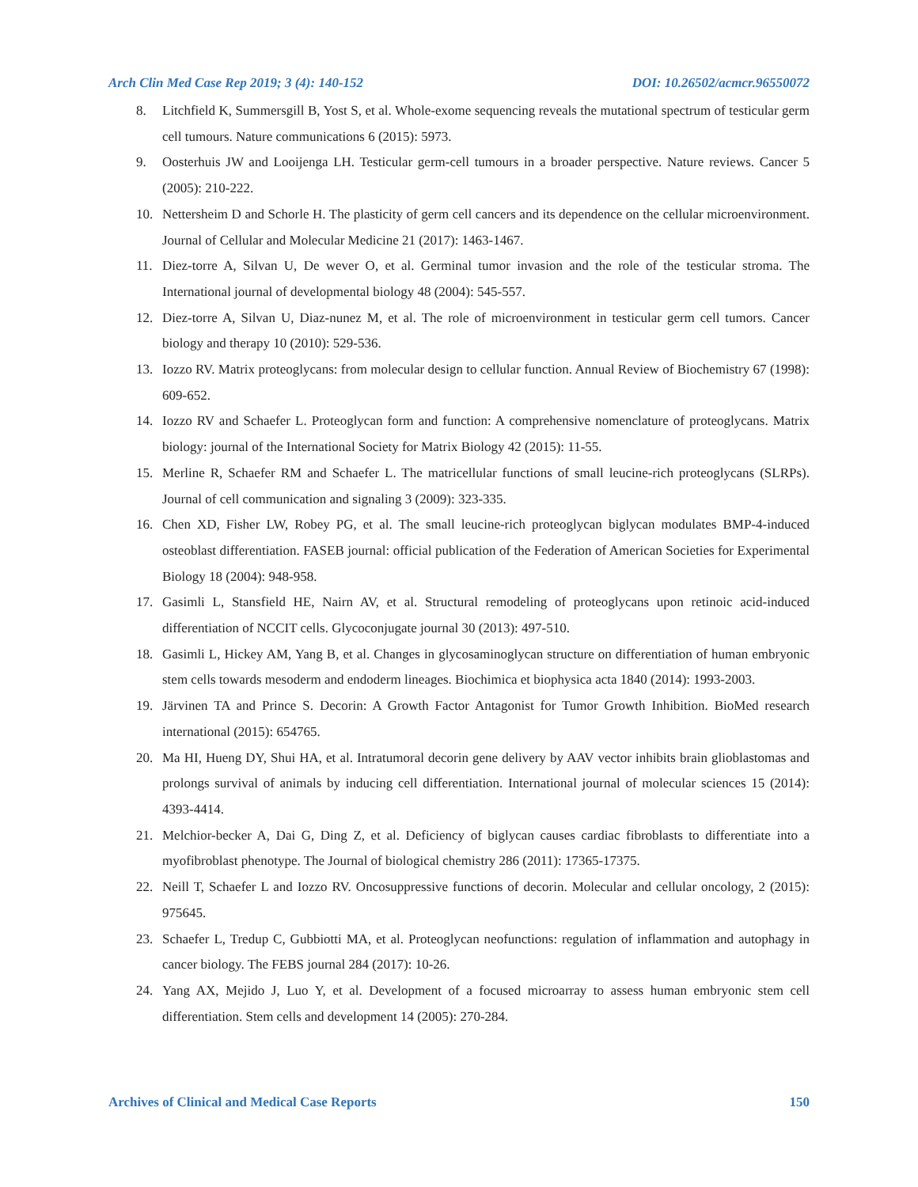Arch Clin Med Case Rep 2019; 3 (4): 140-152 DOI: 10.26502/acmcr.96550072
8. Litchfield K, Summersgill B, Yost S, et al. Whole-exome sequencing reveals the mutational spectrum of testicular germ cell tumours. Nature communications 6 (2015): 5973.
9. Oosterhuis JW and Looijenga LH. Testicular germ-cell tumours in a broader perspective. Nature reviews. Cancer 5 (2005): 210-222.
10. Nettersheim D and Schorle H. The plasticity of germ cell cancers and its dependence on the cellular microenvironment. Journal of Cellular and Molecular Medicine 21 (2017): 1463-1467.
11. Diez-torre A, Silvan U, De wever O, et al. Germinal tumor invasion and the role of the testicular stroma. The International journal of developmental biology 48 (2004): 545-557.
12. Diez-torre A, Silvan U, Diaz-nunez M, et al. The role of microenvironment in testicular germ cell tumors. Cancer biology and therapy 10 (2010): 529-536.
13. Iozzo RV. Matrix proteoglycans: from molecular design to cellular function. Annual Review of Biochemistry 67 (1998): 609-652.
14. Iozzo RV and Schaefer L. Proteoglycan form and function: A comprehensive nomenclature of proteoglycans. Matrix biology: journal of the International Society for Matrix Biology 42 (2015): 11-55.
15. Merline R, Schaefer RM and Schaefer L. The matricellular functions of small leucine-rich proteoglycans (SLRPs). Journal of cell communication and signaling 3 (2009): 323-335.
16. Chen XD, Fisher LW, Robey PG, et al. The small leucine-rich proteoglycan biglycan modulates BMP-4-induced osteoblast differentiation. FASEB journal: official publication of the Federation of American Societies for Experimental Biology 18 (2004): 948-958.
17. Gasimli L, Stansfield HE, Nairn AV, et al. Structural remodeling of proteoglycans upon retinoic acid-induced differentiation of NCCIT cells. Glycoconjugate journal 30 (2013): 497-510.
18. Gasimli L, Hickey AM, Yang B, et al. Changes in glycosaminoglycan structure on differentiation of human embryonic stem cells towards mesoderm and endoderm lineages. Biochimica et biophysica acta 1840 (2014): 1993-2003.
19. Järvinen TA and Prince S. Decorin: A Growth Factor Antagonist for Tumor Growth Inhibition. BioMed research international (2015): 654765.
20. Ma HI, Hueng DY, Shui HA, et al. Intratumoral decorin gene delivery by AAV vector inhibits brain glioblastomas and prolongs survival of animals by inducing cell differentiation. International journal of molecular sciences 15 (2014): 4393-4414.
21. Melchior-becker A, Dai G, Ding Z, et al. Deficiency of biglycan causes cardiac fibroblasts to differentiate into a myofibroblast phenotype. The Journal of biological chemistry 286 (2011): 17365-17375.
22. Neill T, Schaefer L and Iozzo RV. Oncosuppressive functions of decorin. Molecular and cellular oncology, 2 (2015): 975645.
23. Schaefer L, Tredup C, Gubbiotti MA, et al. Proteoglycan neofunctions: regulation of inflammation and autophagy in cancer biology. The FEBS journal 284 (2017): 10-26.
24. Yang AX, Mejido J, Luo Y, et al. Development of a focused microarray to assess human embryonic stem cell differentiation. Stem cells and development 14 (2005): 270-284.
Archives of Clinical and Medical Case Reports 150